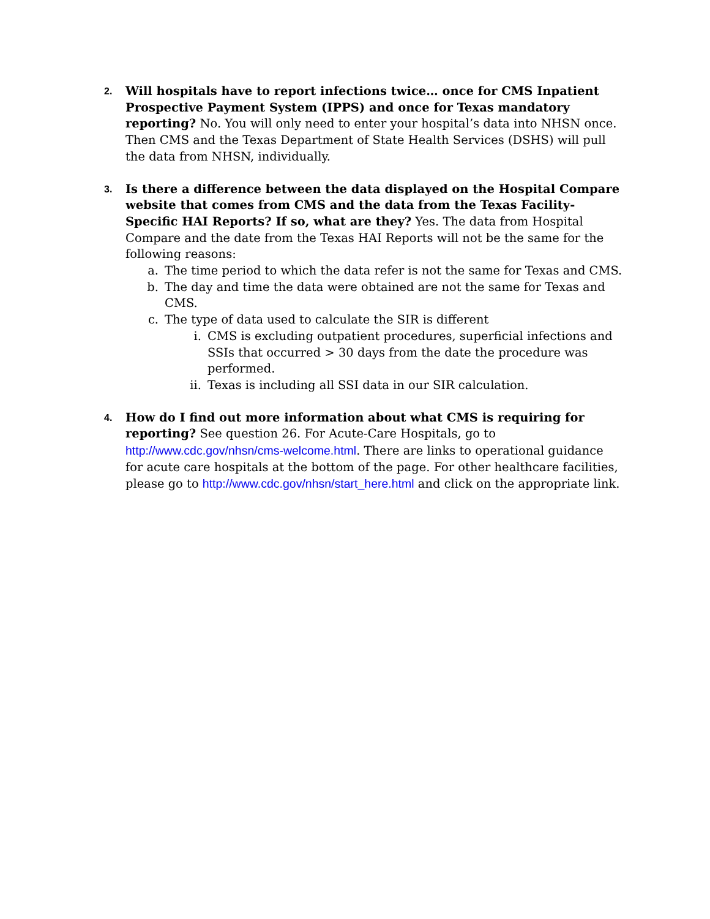2.
Will hospitals have to report infections twice… once for CMS Inpatient Prospective Payment System (IPPS) and once for Texas mandatory reporting? No. You will only need to enter your hospital’s data into NHSN once. Then CMS and the Texas Department of State Health Services (DSHS) will pull the data from NHSN, individually.
3.
Is there a difference between the data displayed on the Hospital Compare website that comes from CMS and the data from the Texas Facility-Specific HAI Reports? If so, what are they? Yes. The data from Hospital Compare and the date from the Texas HAI Reports will not be the same for the following reasons:
a. The time period to which the data refer is not the same for Texas and CMS.
b. The day and time the data were obtained are not the same for Texas and CMS.
c. The type of data used to calculate the SIR is different
i. CMS is excluding outpatient procedures, superficial infections and SSIs that occurred > 30 days from the date the procedure was performed.
ii.
Texas is including all SSI data in our SIR calculation.
4.
How do I find out more information about what CMS is requiring for reporting? See question 26. For Acute-Care Hospitals, go to http://www.cdc.gov/nhsn/cms-welcome.html. There are links to operational guidance for acute care hospitals at the bottom of the page. For other healthcare facilities, please go to http://www.cdc.gov/nhsn/start_here.html and click on the appropriate link.